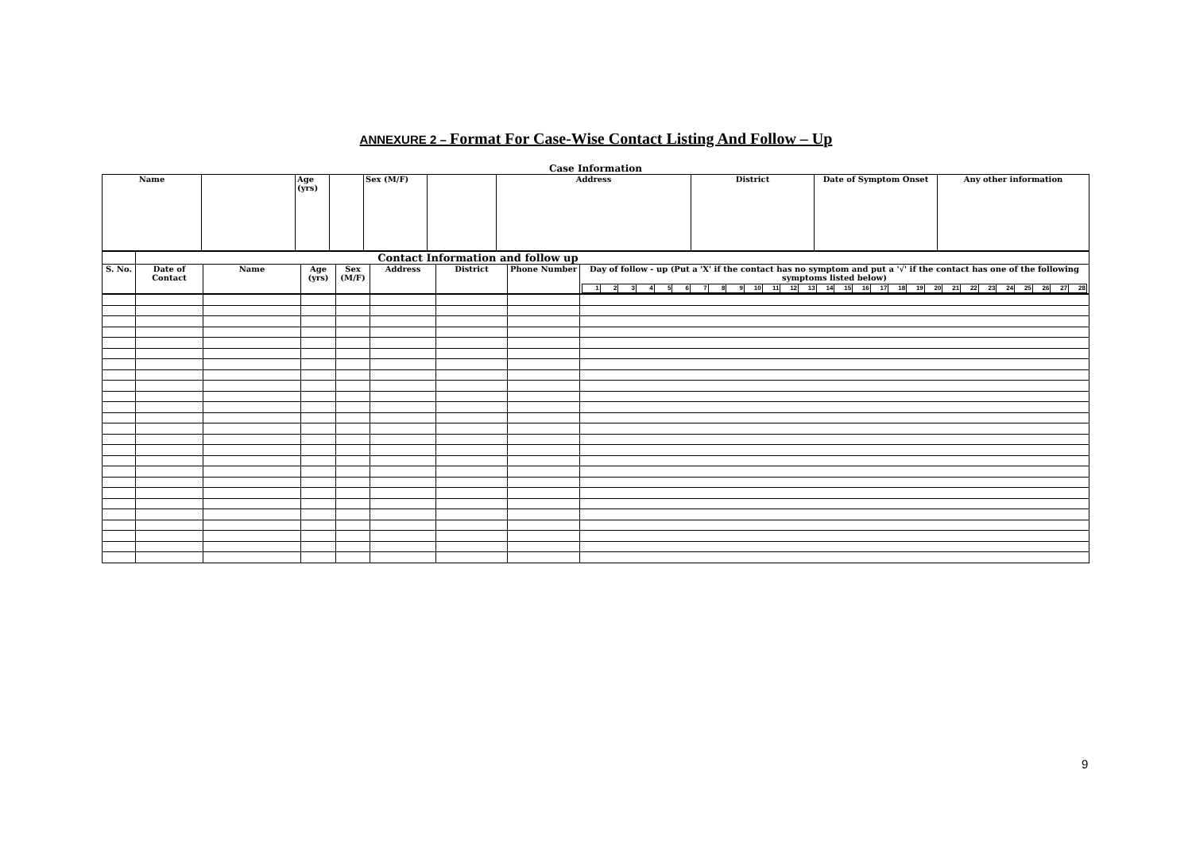ANNEXURE 2 – Format For Case-Wise Contact Listing And Follow – Up
Case Information
| Name | | Age (yrs) | | Sex (M/F) | | Address | District | Date of Symptom Onset | Any other information |
| | Contact Information and follow up | | | | | | | |
| S. No. | Date of Contact | Name | Age (yrs) | Sex (M/F) | Address | District | Phone Number | Day of follow - up (Put a 'X' if the contact has no symptom and put a '√' if the contact has one of the following symptoms listed below) / 1 / 2 / 3 / 4 / 5 / 6 / 7 / 8 / 9 / 10 / 11 / 12 / 13 / 14 / 15 / 16 / 17 / 18 / 19 / 20 / 21 / 22 / 23 / 24 / 25 / 26 / 27 / 28 / |
9